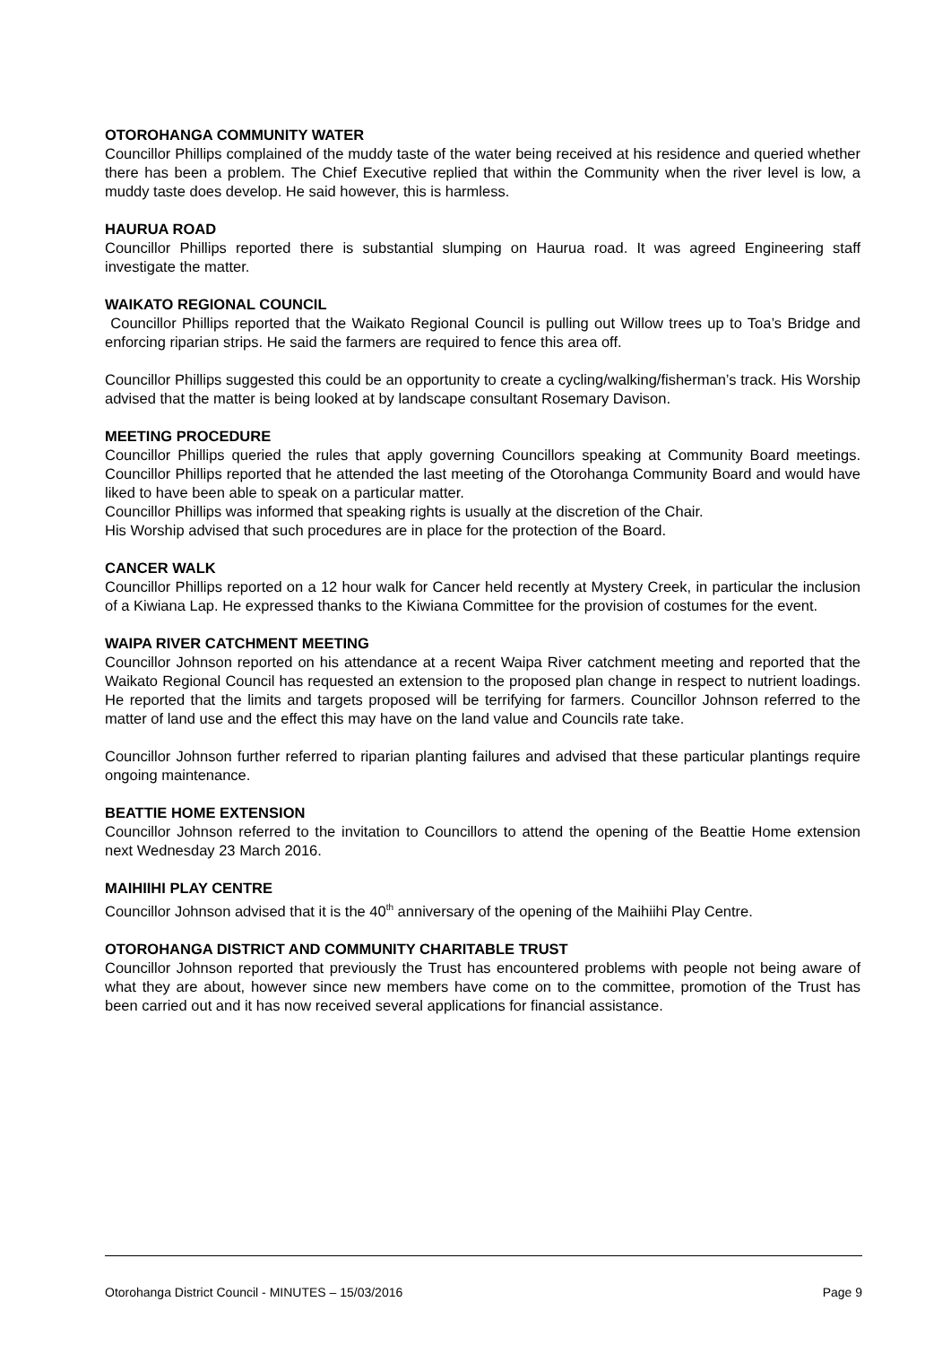OTOROHANGA COMMUNITY WATER
Councillor Phillips complained of the muddy taste of the water being received at his residence and queried whether there has been a problem. The Chief Executive replied that within the Community when the river level is low, a muddy taste does develop. He said however, this is harmless.
HAURUA ROAD
Councillor Phillips reported there is substantial slumping on Haurua road. It was agreed Engineering staff investigate the matter.
WAIKATO REGIONAL COUNCIL
Councillor Phillips reported that the Waikato Regional Council is pulling out Willow trees up to Toa’s Bridge and enforcing riparian strips. He said the farmers are required to fence this area off.
Councillor Phillips suggested this could be an opportunity to create a cycling/walking/fisherman’s track. His Worship advised that the matter is being looked at by landscape consultant Rosemary Davison.
MEETING PROCEDURE
Councillor Phillips queried the rules that apply governing Councillors speaking at Community Board meetings. Councillor Phillips reported that he attended the last meeting of the Otorohanga Community Board and would have liked to have been able to speak on a particular matter.
Councillor Phillips was informed that speaking rights is usually at the discretion of the Chair.
His Worship advised that such procedures are in place for the protection of the Board.
CANCER WALK
Councillor Phillips reported on a 12 hour walk for Cancer held recently at Mystery Creek, in particular the inclusion of a Kiwiana Lap. He expressed thanks to the Kiwiana Committee for the provision of costumes for the event.
WAIPA RIVER CATCHMENT MEETING
Councillor Johnson reported on his attendance at a recent Waipa River catchment meeting and reported that the Waikato Regional Council has requested an extension to the proposed plan change in respect to nutrient loadings. He reported that the limits and targets proposed will be terrifying for farmers. Councillor Johnson referred to the matter of land use and the effect this may have on the land value and Councils rate take.
Councillor Johnson further referred to riparian planting failures and advised that these particular plantings require ongoing maintenance.
BEATTIE HOME EXTENSION
Councillor Johnson referred to the invitation to Councillors to attend the opening of the Beattie Home extension next Wednesday 23 March 2016.
MAIHIIHI PLAY CENTRE
Councillor Johnson advised that it is the 40<sup>th</sup> anniversary of the opening of the Maihiihi Play Centre.
OTOROHANGA DISTRICT AND COMMUNITY CHARITABLE TRUST
Councillor Johnson reported that previously the Trust has encountered problems with people not being aware of what they are about, however since new members have come on to the committee, promotion of the Trust has been carried out and it has now received several applications for financial assistance.
Otorohanga District Council - MINUTES – 15/03/2016 Page 9